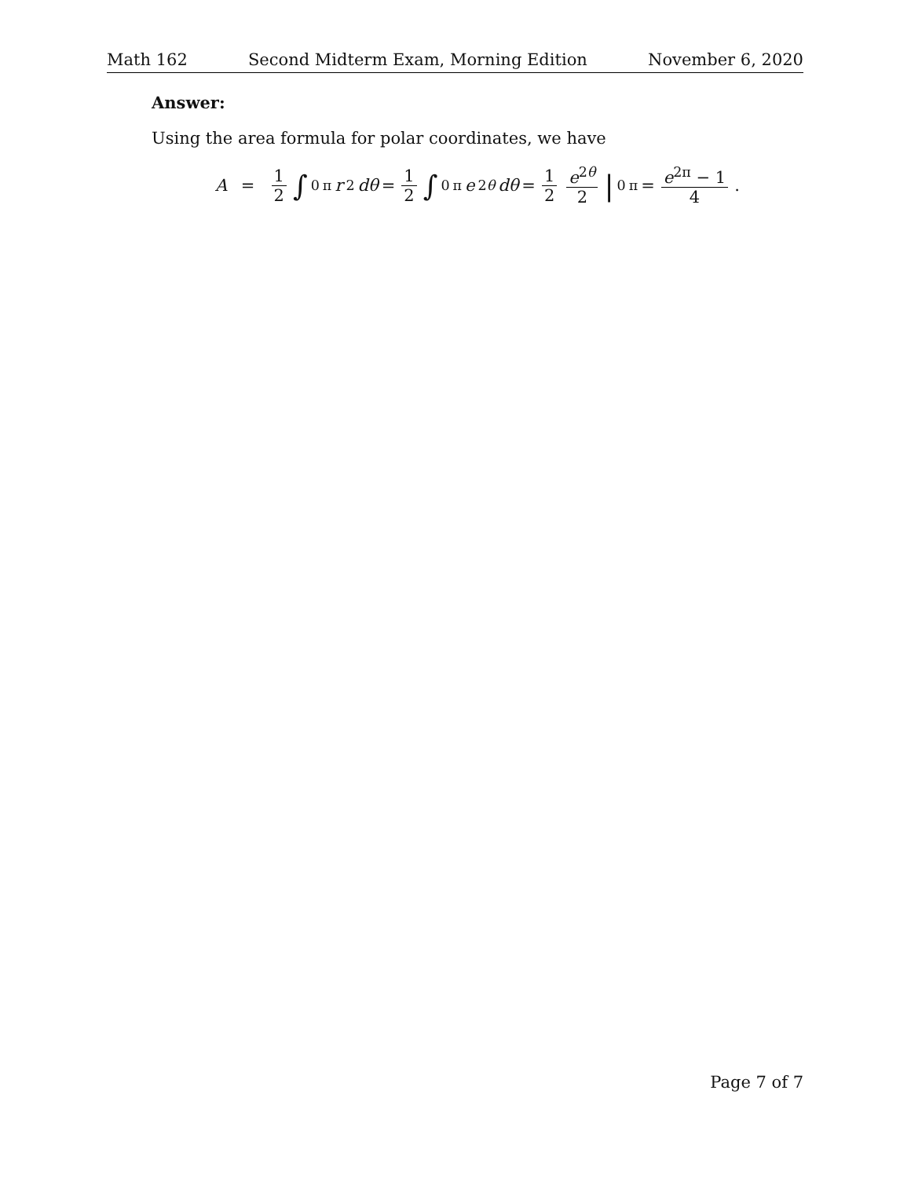Math 162 Second Midterm Exam, Morning Edition November 6, 2020
Answer:
Using the area formula for polar coordinates, we have
A = 1 2 ∫<sub>0</sub><sup>π</sup> r<sup>2</sup> dθ = 1 2 ∫<sub>0</sub><sup>π</sup> e<sup>2θ</sup> dθ = 1 2 e<sup>2θ</sup> 2 |<sub>0</sub><sup>π</sup> = e<sup>2π</sup> − 1 4.
Page 7 of 7